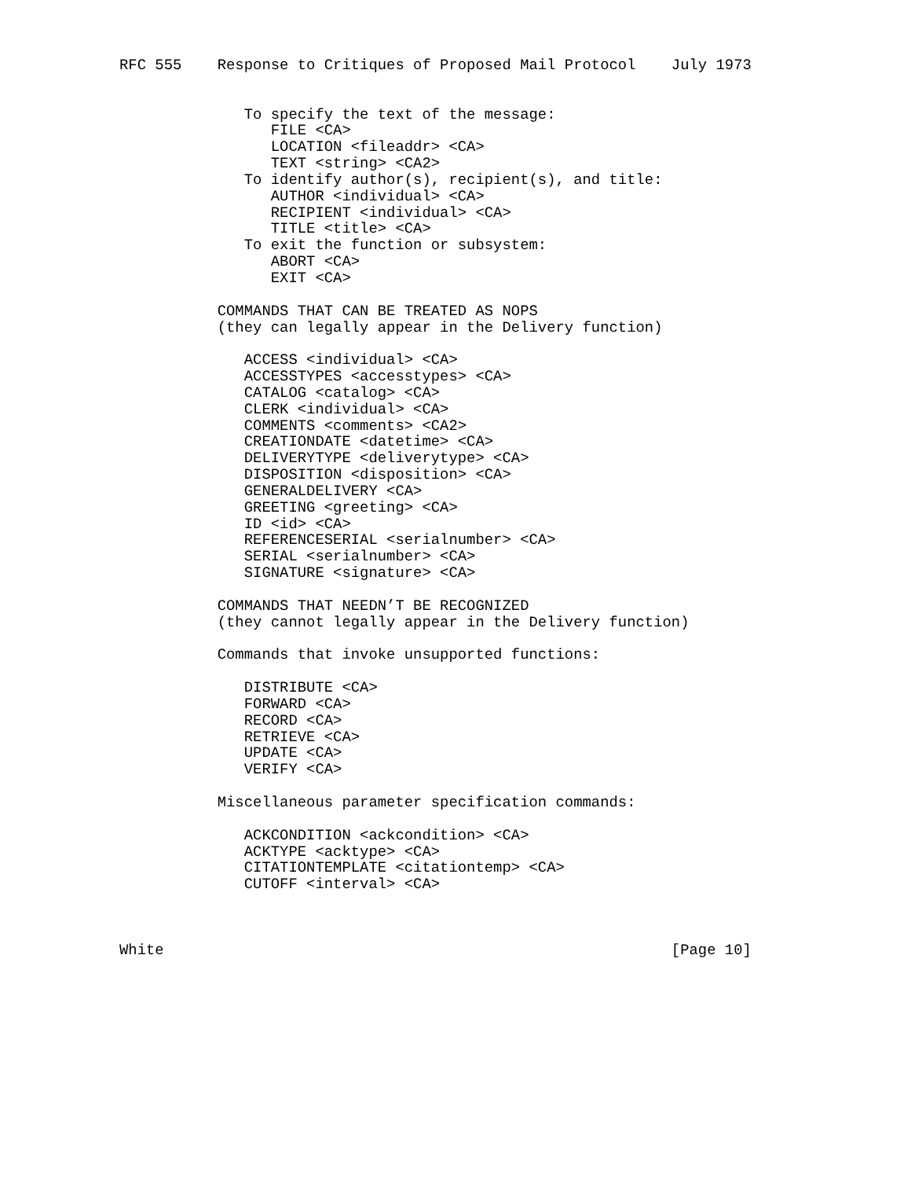RFC 555    Response to Critiques of Proposed Mail Protocol    July 1973


              To specify the text of the message:
                 FILE <CA>
                 LOCATION <fileaddr> <CA>
                 TEXT <string> <CA2>
              To identify author(s), recipient(s), and title:
                 AUTHOR <individual> <CA>
                 RECIPIENT <individual> <CA>
                 TITLE <title> <CA>
              To exit the function or subsystem:
                 ABORT <CA>
                 EXIT <CA>

           COMMANDS THAT CAN BE TREATED AS NOPS
           (they can legally appear in the Delivery function)

              ACCESS <individual> <CA>
              ACCESSTYPES <accesstypes> <CA>
              CATALOG <catalog> <CA>
              CLERK <individual> <CA>
              COMMENTS <comments> <CA2>
              CREATIONDATE <datetime> <CA>
              DELIVERYTYPE <deliverytype> <CA>
              DISPOSITION <disposition> <CA>
              GENERALDELIVERY <CA>
              GREETING <greeting> <CA>
              ID <id> <CA>
              REFERENCESERIAL <serialnumber> <CA>
              SERIAL <serialnumber> <CA>
              SIGNATURE <signature> <CA>

           COMMANDS THAT NEEDN’T BE RECOGNIZED
           (they cannot legally appear in the Delivery function)

           Commands that invoke unsupported functions:

              DISTRIBUTE <CA>
              FORWARD <CA>
              RECORD <CA>
              RETRIEVE <CA>
              UPDATE <CA>
              VERIFY <CA>

           Miscellaneous parameter specification commands:

              ACKCONDITION <ackcondition> <CA>
              ACKTYPE <acktype> <CA>
              CITATIONTEMPLATE <citationtemp> <CA>
              CUTOFF <interval> <CA>



White                                                         [Page 10]